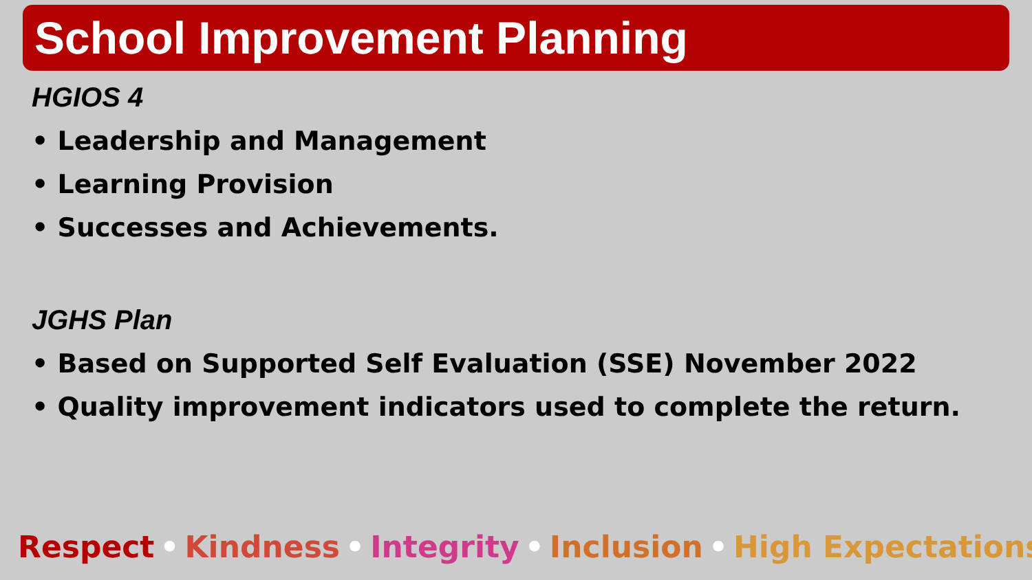School Improvement Planning
HGIOS 4
• Leadership and Management
• Learning Provision
• Successes and Achievements.
JGHS Plan
• Based on Supported Self Evaluation (SSE) November 2022
• Quality improvement indicators used to complete the return.
Respect • Kindness • Integrity • Inclusion • High Expectations